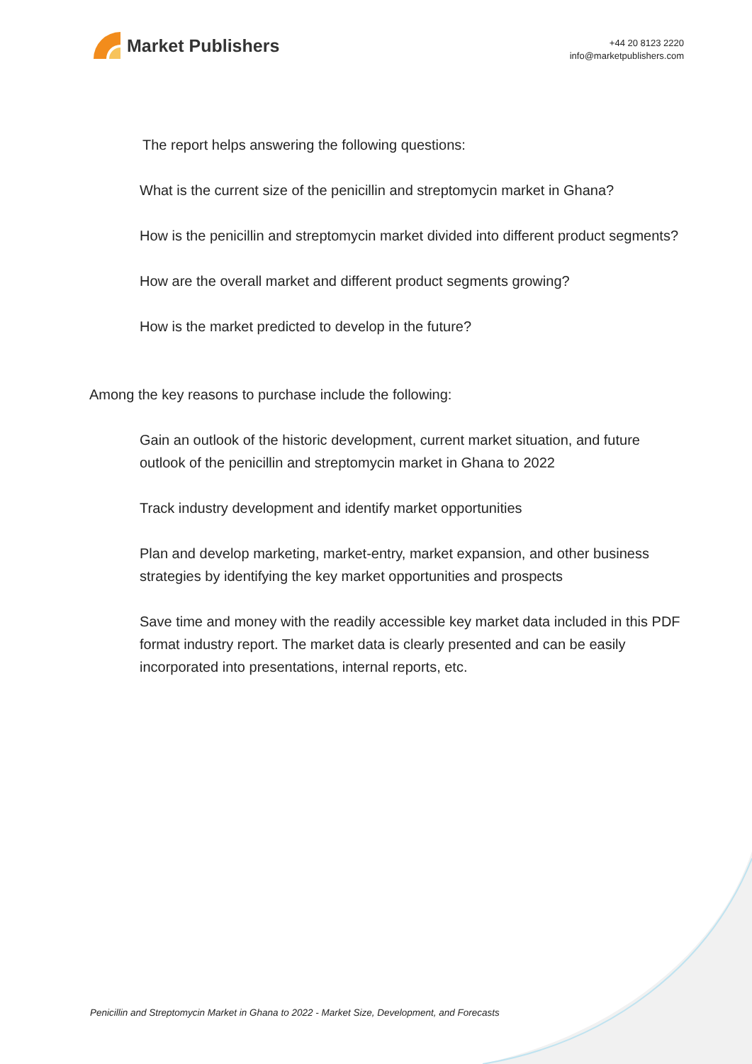Market Publishers
+44 20 8123 2220
info@marketpublishers.com
The report helps answering the following questions:
What is the current size of the penicillin and streptomycin market in Ghana?
How is the penicillin and streptomycin market divided into different product segments?
How are the overall market and different product segments growing?
How is the market predicted to develop in the future?
Among the key reasons to purchase include the following:
Gain an outlook of the historic development, current market situation, and future outlook of the penicillin and streptomycin market in Ghana to 2022
Track industry development and identify market opportunities
Plan and develop marketing, market-entry, market expansion, and other business strategies by identifying the key market opportunities and prospects
Save time and money with the readily accessible key market data included in this PDF format industry report. The market data is clearly presented and can be easily incorporated into presentations, internal reports, etc.
Penicillin and Streptomycin Market in Ghana to 2022 - Market Size, Development, and Forecasts